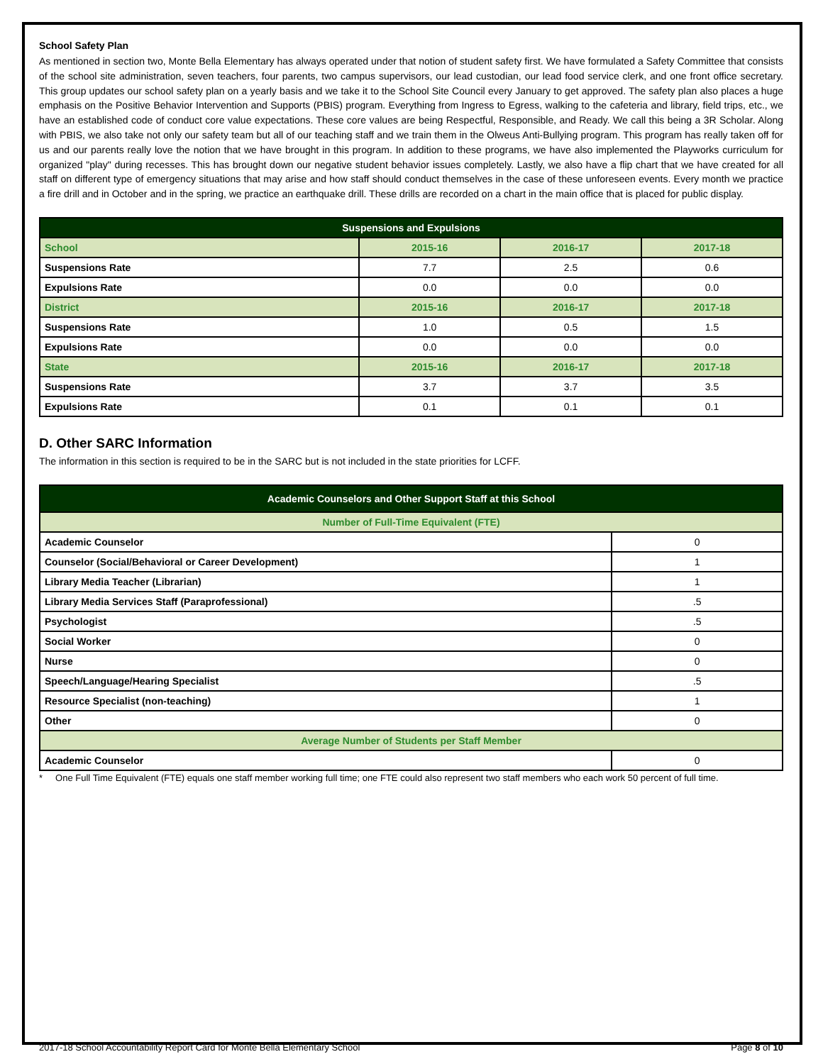School Safety Plan
As mentioned in section two, Monte Bella Elementary has always operated under that notion of student safety first. We have formulated a Safety Committee that consists of the school site administration, seven teachers, four parents, two campus supervisors, our lead custodian, our lead food service clerk, and one front office secretary. This group updates our school safety plan on a yearly basis and we take it to the School Site Council every January to get approved. The safety plan also places a huge emphasis on the Positive Behavior Intervention and Supports (PBIS) program. Everything from Ingress to Egress, walking to the cafeteria and library, field trips, etc., we have an established code of conduct core value expectations. These core values are being Respectful, Responsible, and Ready. We call this being a 3R Scholar. Along with PBIS, we also take not only our safety team but all of our teaching staff and we train them in the Olweus Anti-Bullying program. This program has really taken off for us and our parents really love the notion that we have brought in this program. In addition to these programs, we have also implemented the Playworks curriculum for organized "play" during recesses. This has brought down our negative student behavior issues completely. Lastly, we also have a flip chart that we have created for all staff on different type of emergency situations that may arise and how staff should conduct themselves in the case of these unforeseen events. Every month we practice a fire drill and in October and in the spring, we practice an earthquake drill. These drills are recorded on a chart in the main office that is placed for public display.
| Suspensions and Expulsions | | | |
| --- | --- | --- | --- |
| School | 2015-16 | 2016-17 | 2017-18 |
| Suspensions Rate | 7.7 | 2.5 | 0.6 |
| Expulsions Rate | 0.0 | 0.0 | 0.0 |
| District | 2015-16 | 2016-17 | 2017-18 |
| Suspensions Rate | 1.0 | 0.5 | 1.5 |
| Expulsions Rate | 0.0 | 0.0 | 0.0 |
| State | 2015-16 | 2016-17 | 2017-18 |
| Suspensions Rate | 3.7 | 3.7 | 3.5 |
| Expulsions Rate | 0.1 | 0.1 | 0.1 |
D. Other SARC Information
The information in this section is required to be in the SARC but is not included in the state priorities for LCFF.
| Academic Counselors and Other Support Staff at this School | |
| --- | --- |
| Number of Full-Time Equivalent (FTE) | |
| Academic Counselor | 0 |
| Counselor (Social/Behavioral or Career Development) | 1 |
| Library Media Teacher (Librarian) | 1 |
| Library Media Services Staff (Paraprofessional) | .5 |
| Psychologist | .5 |
| Social Worker | 0 |
| Nurse | 0 |
| Speech/Language/Hearing Specialist | .5 |
| Resource Specialist (non-teaching) | 1 |
| Other | 0 |
| Average Number of Students per Staff Member | |
| Academic Counselor | 0 |
* One Full Time Equivalent (FTE) equals one staff member working full time; one FTE could also represent two staff members who each work 50 percent of full time.
2017-18 School Accountability Report Card for Monte Bella Elementary School Page 8 of 10